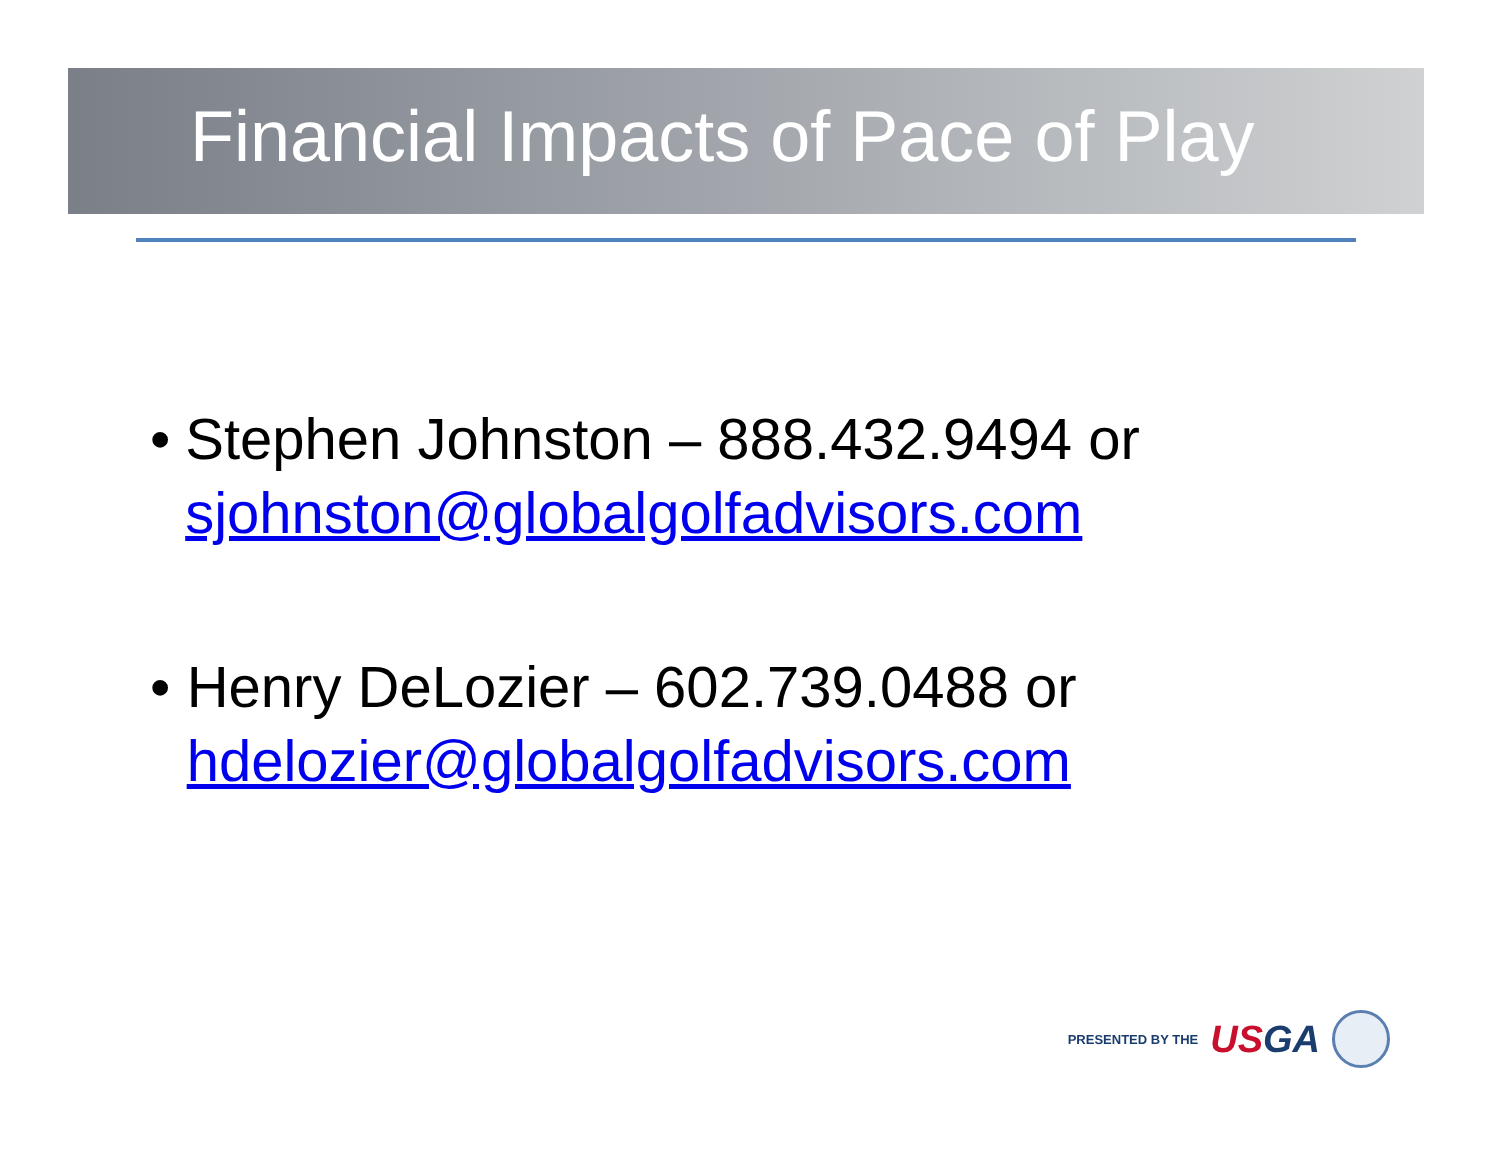Financial Impacts of Pace of Play
• Stephen Johnston – 888.432.9494 or sjohnston@globalgolfadvisors.com
• Henry DeLozier – 602.739.0488 or hdelozier@globalgolfadvisors.com
PRESENTED BY THE USGA